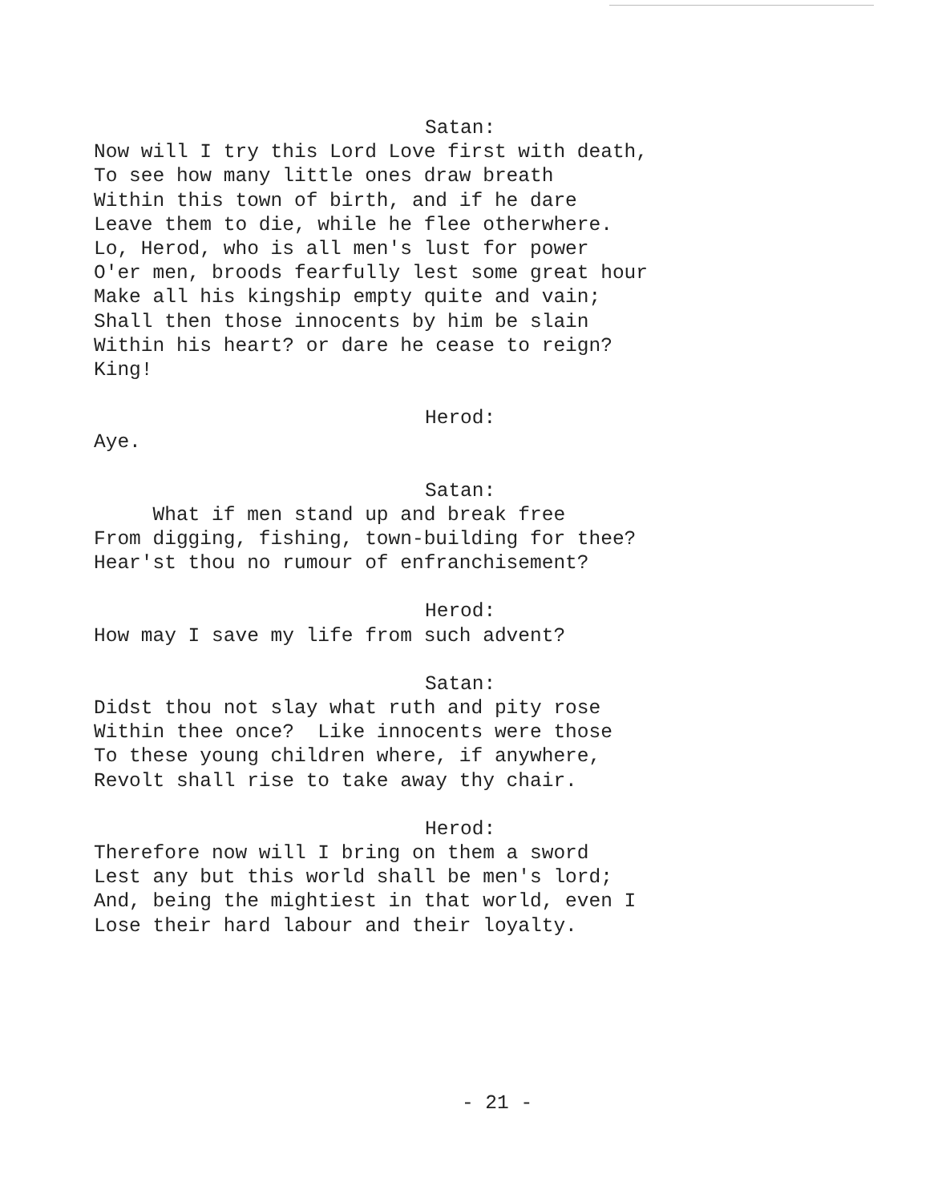Satan:
Now will I try this Lord Love first with death, To see how many little ones draw breath Within this town of birth, and if he dare Leave them to die, while he flee otherwhere. Lo, Herod, who is all men's lust for power O'er men, broods fearfully lest some great hour Make all his kingship empty quite and vain; Shall then those innocents by him be slain Within his heart? or dare he cease to reign? King!
Herod:
Aye.
Satan:
What if men stand up and break free From digging, fishing, town-building for thee? Hear'st thou no rumour of enfranchisement?
Herod:
How may I save my life from such advent?
Satan:
Didst thou not slay what ruth and pity rose Within thee once? Like innocents were those To these young children where, if anywhere, Revolt shall rise to take away thy chair.
Herod:
Therefore now will I bring on them a sword Lest any but this world shall be men's lord; And, being the mightiest in that world, even I Lose their hard labour and their loyalty.
- 21 -